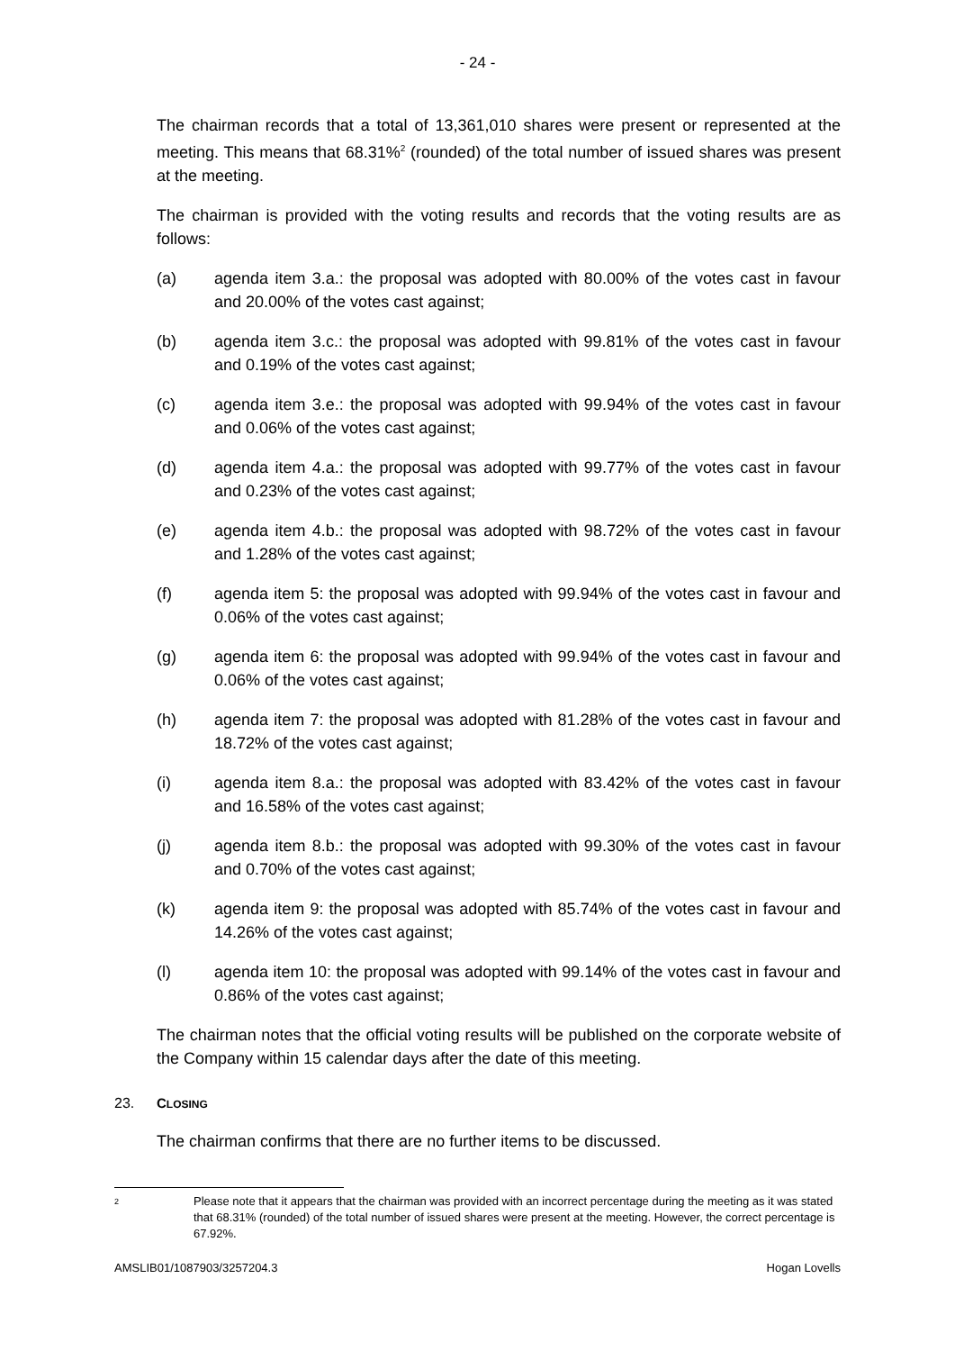- 24 -
The chairman records that a total of 13,361,010 shares were present or represented at the meeting. This means that 68.31%<sup>2</sup> (rounded) of the total number of issued shares was present at the meeting.
The chairman is provided with the voting results and records that the voting results are as follows:
(a) agenda item 3.a.: the proposal was adopted with 80.00% of the votes cast in favour and 20.00% of the votes cast against;
(b) agenda item 3.c.: the proposal was adopted with 99.81% of the votes cast in favour and 0.19% of the votes cast against;
(c) agenda item 3.e.: the proposal was adopted with 99.94% of the votes cast in favour and 0.06% of the votes cast against;
(d) agenda item 4.a.: the proposal was adopted with 99.77% of the votes cast in favour and 0.23% of the votes cast against;
(e) agenda item 4.b.: the proposal was adopted with 98.72% of the votes cast in favour and 1.28% of the votes cast against;
(f) agenda item 5: the proposal was adopted with 99.94% of the votes cast in favour and 0.06% of the votes cast against;
(g) agenda item 6: the proposal was adopted with 99.94% of the votes cast in favour and 0.06% of the votes cast against;
(h) agenda item 7: the proposal was adopted with 81.28% of the votes cast in favour and 18.72% of the votes cast against;
(i) agenda item 8.a.: the proposal was adopted with 83.42% of the votes cast in favour and 16.58% of the votes cast against;
(j) agenda item 8.b.: the proposal was adopted with 99.30% of the votes cast in favour and 0.70% of the votes cast against;
(k) agenda item 9: the proposal was adopted with 85.74% of the votes cast in favour and 14.26% of the votes cast against;
(l) agenda item 10: the proposal was adopted with 99.14% of the votes cast in favour and 0.86% of the votes cast against;
The chairman notes that the official voting results will be published on the corporate website of the Company within 15 calendar days after the date of this meeting.
23. CLOSING
The chairman confirms that there are no further items to be discussed.
2 Please note that it appears that the chairman was provided with an incorrect percentage during the meeting as it was stated that 68.31% (rounded) of the total number of issued shares were present at the meeting. However, the correct percentage is 67.92%.
AMSLIB01/1087903/3257204.3 Hogan Lovells